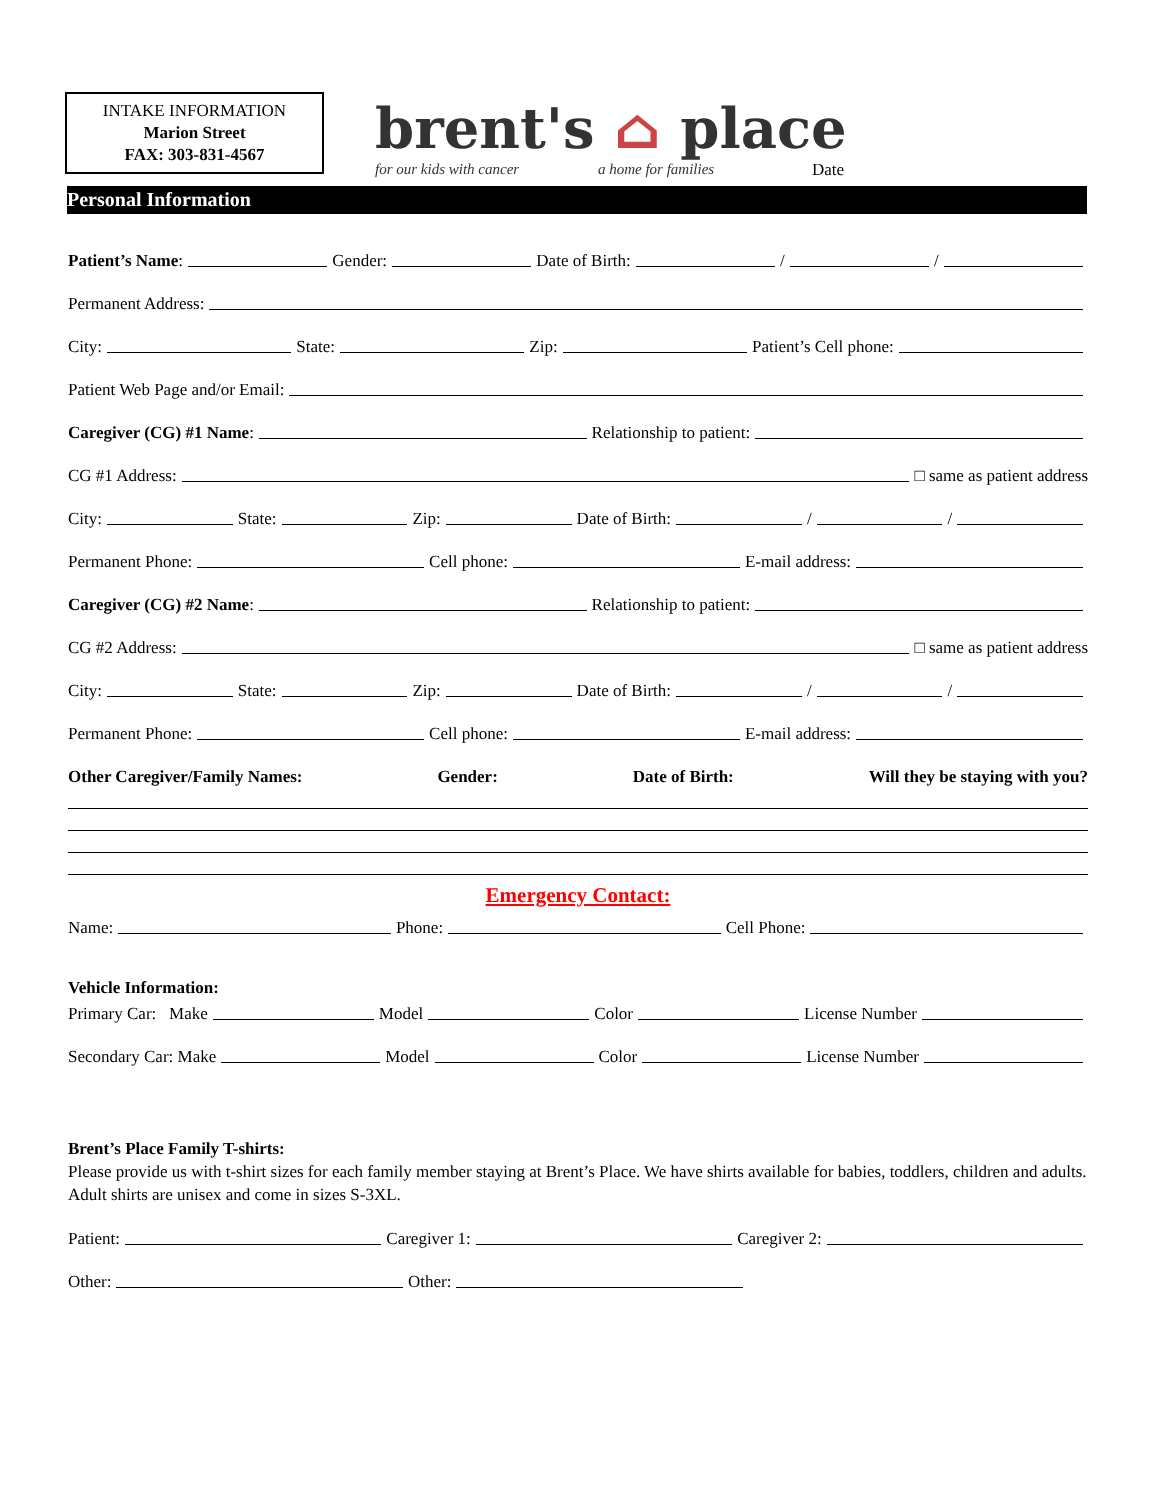INTAKE INFORMATION
Marion Street
FAX: 303-831-4567
brent's ⌂ place
for our kids with cancer a home for families
Date
Personal Information
Patient’s Name: Gender: Date of Birth: / /
Permanent Address:
City: State: Zip: Patient’s Cell phone:
Patient Web Page and/or Email:
Caregiver (CG) #1 Name: Relationship to patient:
CG #1 Address: □ same as patient address
City: State: Zip: Date of Birth: / /
Permanent Phone: Cell phone: E-mail address:
Caregiver (CG) #2 Name: Relationship to patient:
CG #2 Address: □ same as patient address
City: State: Zip: Date of Birth: / /
Permanent Phone: Cell phone: E-mail address:
Other Caregiver/Family Names: Gender: Date of Birth: Will they be staying with you?
Emergency Contact:
Name: Phone: Cell Phone:
Vehicle Information:
Primary Car: Make Model Color License Number
Secondary Car: Make Model Color License Number
Brent’s Place Family T-shirts:
Please provide us with t-shirt sizes for each family member staying at Brent’s Place. We have shirts available for babies, toddlers, children and adults. Adult shirts are unisex and come in sizes S-3XL.
Patient: Caregiver 1: Caregiver 2:
Other: Other: